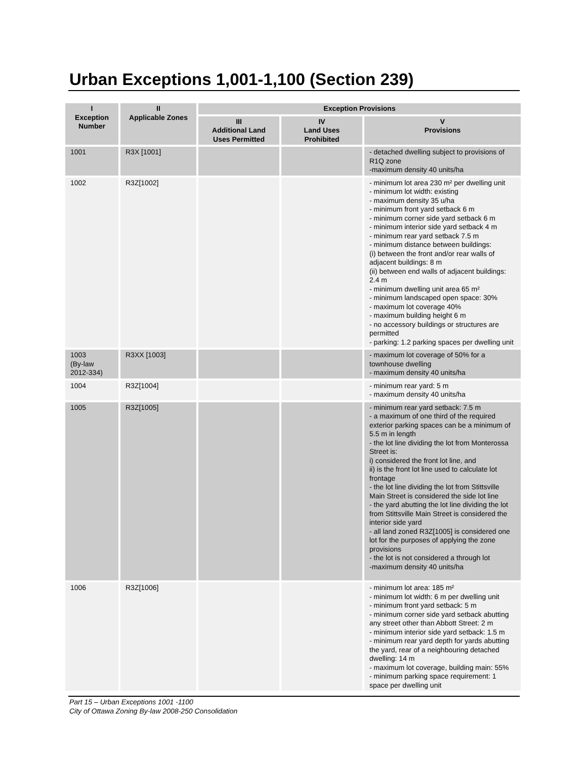Urban Exceptions 1,001-1,100 (Section 239)
| I Exception Number | II Applicable Zones | Exception Provisions | | |
| --- | --- | --- | --- | --- |
| | | III Additional Land Uses Permitted | IV Land Uses Prohibited | V Provisions |
| 1001 | R3X [1001] | | | - detached dwelling subject to provisions of R1Q zone -maximum density 40 units/ha |
| 1002 | R3Z[1002] | | | - minimum lot area 230 m² per dwelling unit - minimum lot width: existing - maximum density 35 u/ha - minimum front yard setback 6 m - minimum corner side yard setback 6 m - minimum interior side yard setback 4 m - minimum rear yard setback 7.5 m - minimum distance between buildings: (i) between the front and/or rear walls of adjacent buildings: 8 m (ii) between end walls of adjacent buildings: 2.4 m - minimum dwelling unit area 65 m² - minimum landscaped open space: 30% - maximum lot coverage 40% - maximum building height 6 m - no accessory buildings or structures are permitted - parking: 1.2 parking spaces per dwelling unit |
| 1003 (By-law 2012-334) | R3XX [1003] | | | - maximum lot coverage of 50% for a townhouse dwelling - maximum density 40 units/ha |
| 1004 | R3Z[1004] | | | - minimum rear yard: 5 m - maximum density 40 units/ha |
| 1005 | R3Z[1005] | | | - minimum rear yard setback: 7.5 m - a maximum of one third of the required exterior parking spaces can be a minimum of 5.5 m in length - the lot line dividing the lot from Monterossa Street is: i) considered the front lot line, and ii) is the front lot line used to calculate lot frontage - the lot line dividing the lot from Stittsville Main Street is considered the side lot line - the yard abutting the lot line dividing the lot from Stittsville Main Street is considered the interior side yard - all land zoned R3Z[1005] is considered one lot for the purposes of applying the zone provisions - the lot is not considered a through lot -maximum density 40 units/ha |
| 1006 | R3Z[1006] | | | - minimum lot area: 185 m² - minimum lot width: 6 m per dwelling unit - minimum front yard setback: 5 m - minimum corner side yard setback abutting any street other than Abbott Street: 2 m - minimum interior side yard setback: 1.5 m - minimum rear yard depth for yards abutting the yard, rear of a neighbouring detached dwelling: 14 m - maximum lot coverage, building main: 55% - minimum parking space requirement: 1 space per dwelling unit |
Part 15 – Urban Exceptions 1001 -1100
City of Ottawa Zoning By-law 2008-250 Consolidation